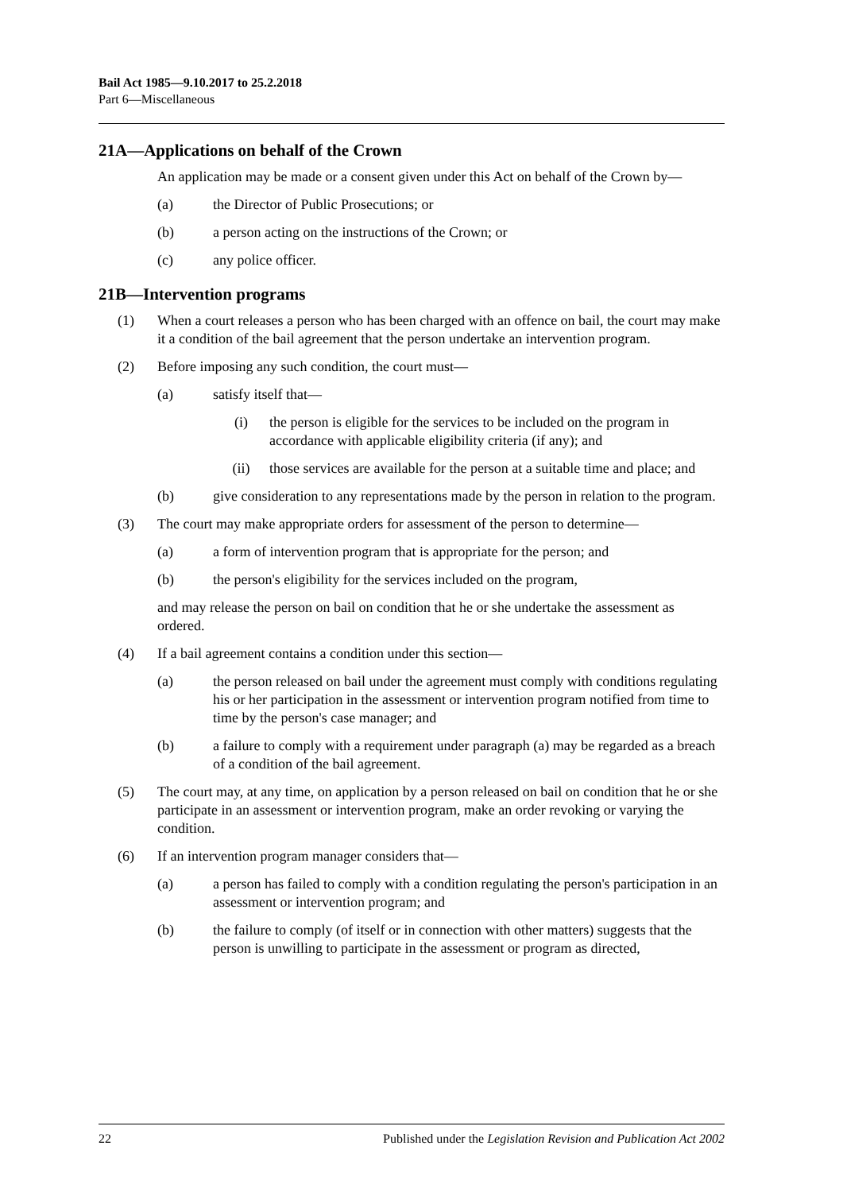Bail Act 1985—9.10.2017 to 25.2.2018
Part 6—Miscellaneous
21A—Applications on behalf of the Crown
An application may be made or a consent given under this Act on behalf of the Crown by—
(a) the Director of Public Prosecutions; or
(b) a person acting on the instructions of the Crown; or
(c) any police officer.
21B—Intervention programs
(1) When a court releases a person who has been charged with an offence on bail, the court may make it a condition of the bail agreement that the person undertake an intervention program.
(2) Before imposing any such condition, the court must—
(a) satisfy itself that—
(i) the person is eligible for the services to be included on the program in accordance with applicable eligibility criteria (if any); and
(ii) those services are available for the person at a suitable time and place; and
(b) give consideration to any representations made by the person in relation to the program.
(3) The court may make appropriate orders for assessment of the person to determine—
(a) a form of intervention program that is appropriate for the person; and
(b) the person's eligibility for the services included on the program,
and may release the person on bail on condition that he or she undertake the assessment as ordered.
(4) If a bail agreement contains a condition under this section—
(a) the person released on bail under the agreement must comply with conditions regulating his or her participation in the assessment or intervention program notified from time to time by the person's case manager; and
(b) a failure to comply with a requirement under paragraph (a) may be regarded as a breach of a condition of the bail agreement.
(5) The court may, at any time, on application by a person released on bail on condition that he or she participate in an assessment or intervention program, make an order revoking or varying the condition.
(6) If an intervention program manager considers that—
(a) a person has failed to comply with a condition regulating the person's participation in an assessment or intervention program; and
(b) the failure to comply (of itself or in connection with other matters) suggests that the person is unwilling to participate in the assessment or program as directed,
22 Published under the Legislation Revision and Publication Act 2002